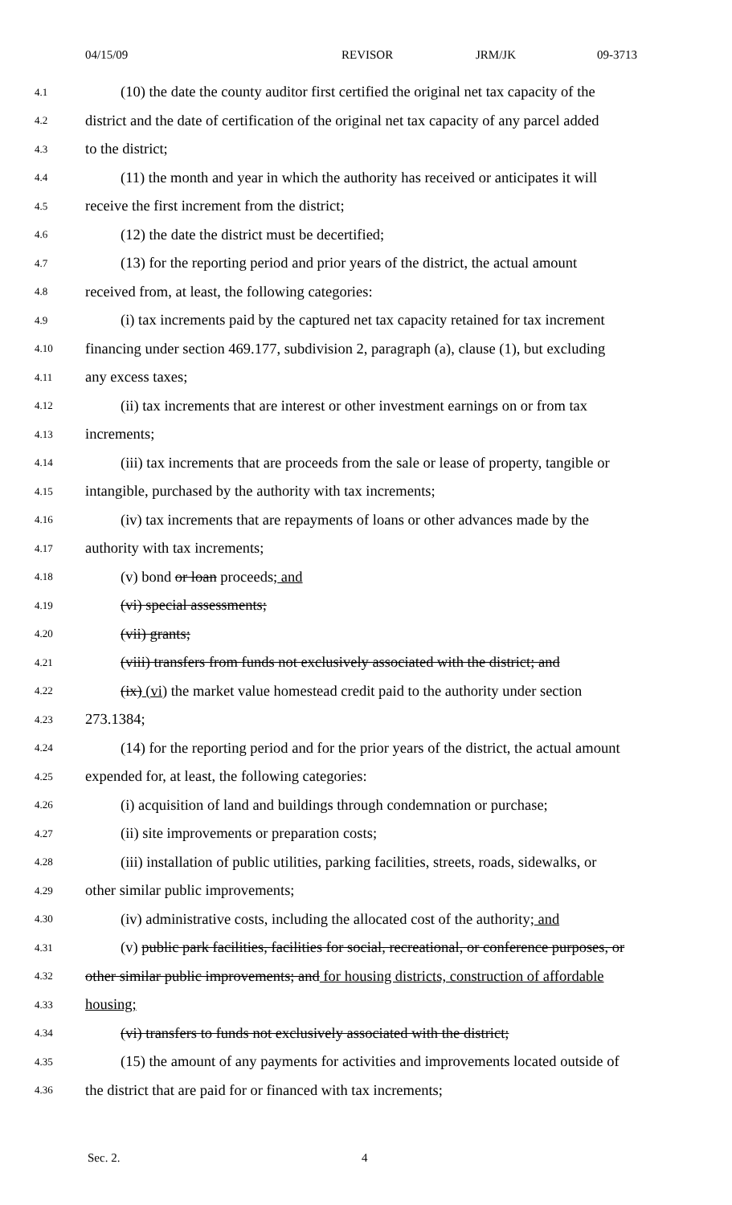04/15/09 REVISOR JRM/JK 09-3713
4.1 (10) the date the county auditor first certified the original net tax capacity of the
4.2 district and the date of certification of the original net tax capacity of any parcel added
4.3 to the district;
4.4 (11) the month and year in which the authority has received or anticipates it will
4.5 receive the first increment from the district;
4.6 (12) the date the district must be decertified;
4.7 (13) for the reporting period and prior years of the district, the actual amount
4.8 received from, at least, the following categories:
4.9 (i) tax increments paid by the captured net tax capacity retained for tax increment
4.10 financing under section 469.177, subdivision 2, paragraph (a), clause (1), but excluding
4.11 any excess taxes;
4.12 (ii) tax increments that are interest or other investment earnings on or from tax
4.13 increments;
4.14 (iii) tax increments that are proceeds from the sale or lease of property, tangible or
4.15 intangible, purchased by the authority with tax increments;
4.16 (iv) tax increments that are repayments of loans or other advances made by the
4.17 authority with tax increments;
4.18 (v) bond or loan proceeds; and
4.19 (vi) special assessments;
4.20 (vii) grants;
4.21 (viii) transfers from funds not exclusively associated with the district; and
4.22 (ix) (vi) the market value homestead credit paid to the authority under section
4.23 273.1384;
4.24 (14) for the reporting period and for the prior years of the district, the actual amount
4.25 expended for, at least, the following categories:
4.26 (i) acquisition of land and buildings through condemnation or purchase;
4.27 (ii) site improvements or preparation costs;
4.28 (iii) installation of public utilities, parking facilities, streets, roads, sidewalks, or
4.29 other similar public improvements;
4.30 (iv) administrative costs, including the allocated cost of the authority; and
4.31 (v) public park facilities, facilities for social, recreational, or conference purposes, or
4.32 other similar public improvements; and for housing districts, construction of affordable
4.33 housing;
4.34 (vi) transfers to funds not exclusively associated with the district;
4.35 (15) the amount of any payments for activities and improvements located outside of
4.36 the district that are paid for or financed with tax increments;
Sec. 2. 4